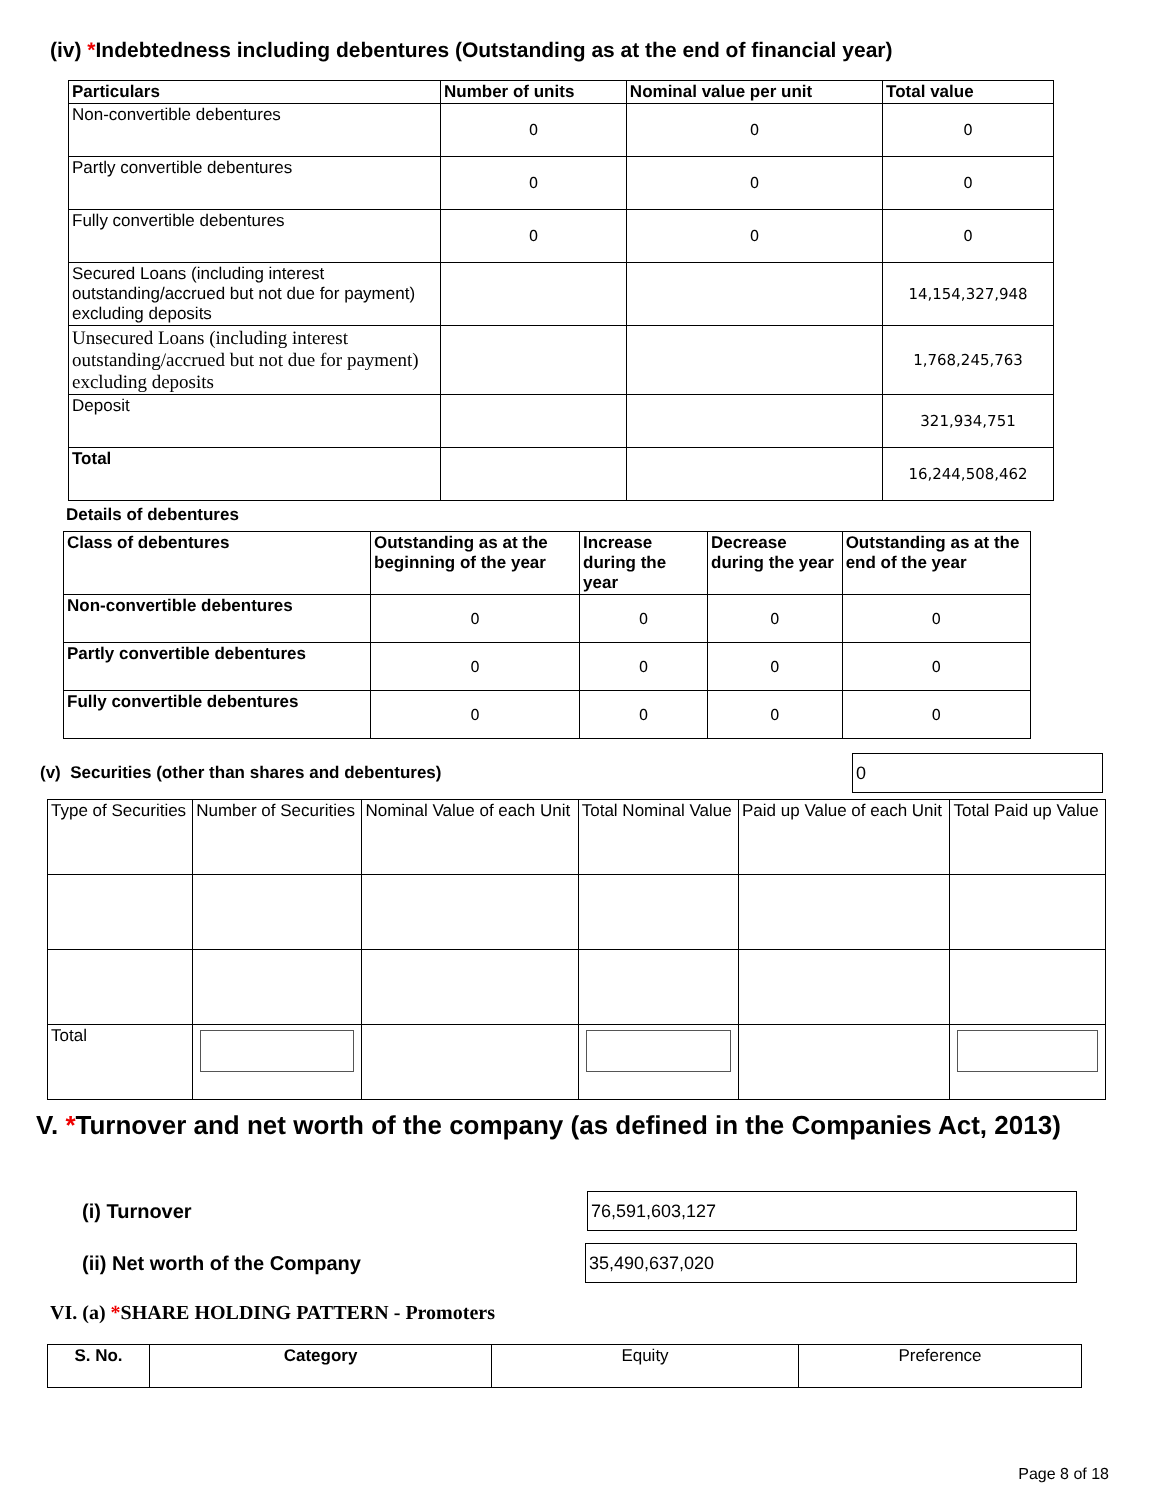(iv) *Indebtedness including debentures (Outstanding as at the end of financial year)
| Particulars | Number of units | Nominal value per unit | Total value |
| --- | --- | --- | --- |
| Non-convertible debentures | 0 | 0 | 0 |
| Partly convertible debentures | 0 | 0 | 0 |
| Fully convertible debentures | 0 | 0 | 0 |
| Secured Loans (including interest outstanding/accrued but not due for payment) excluding deposits | | | 14,154,327,948 |
| Unsecured Loans (including interest outstanding/accrued but not due for payment) excluding deposits | | | 1,768,245,763 |
| Deposit | | | 321,934,751 |
| Total | | | 16,244,508,462 |
Details of debentures
| Class of debentures | Outstanding as at the beginning of the year | Increase during the year | Decrease during the year | Outstanding as at the end of the year |
| --- | --- | --- | --- | --- |
| Non-convertible debentures | 0 | 0 | 0 | 0 |
| Partly convertible debentures | 0 | 0 | 0 | 0 |
| Fully convertible debentures | 0 | 0 | 0 | 0 |
(v) Securities (other than shares and debentures)
0
| Type of Securities | Number of Securities | Nominal Value of each Unit | Total Nominal Value | Paid up Value of each Unit | Total Paid up Value |
| Total | | | | | |
V. *Turnover and net worth of the company (as defined in the Companies Act, 2013)
(i) Turnover
76,591,603,127
(ii) Net worth of the Company
35,490,637,020
VI. (a) *SHARE HOLDING PATTERN - Promoters
| S. No. | Category | Equity | Preference |
| --- | --- | --- | --- |
Page 8 of 18